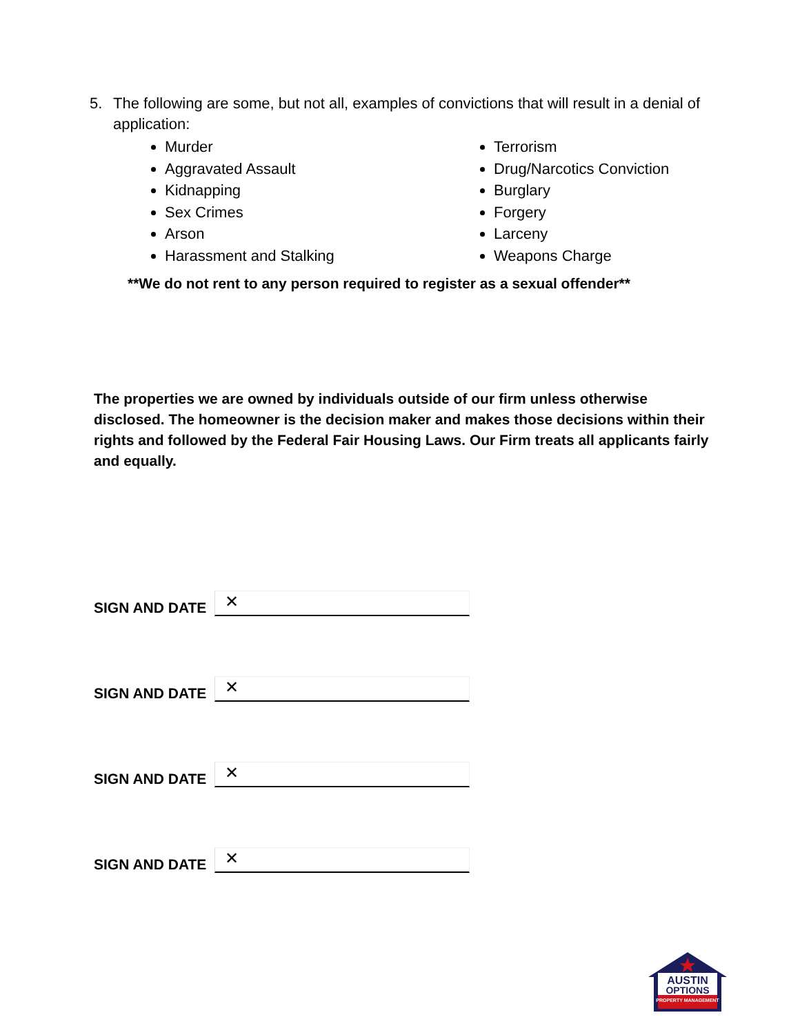5. The following are some, but not all, examples of convictions that will result in a denial of application:
Murder
Aggravated Assault
Kidnapping
Sex Crimes
Arson
Harassment and Stalking
Terrorism
Drug/Narcotics Conviction
Burglary
Forgery
Larceny
Weapons Charge
**We do not rent to any person required to register as a sexual offender**
The properties we are owned by individuals outside of our firm unless otherwise disclosed. The homeowner is the decision maker and makes those decisions within their rights and followed by the Federal Fair Housing Laws. Our Firm treats all applicants fairly and equally.
SIGN AND DATE
✕
SIGN AND DATE
✕
SIGN AND DATE
✕
SIGN AND DATE
✕
AUSTIN
OPTIONS
PROPERTY MANAGEMENT